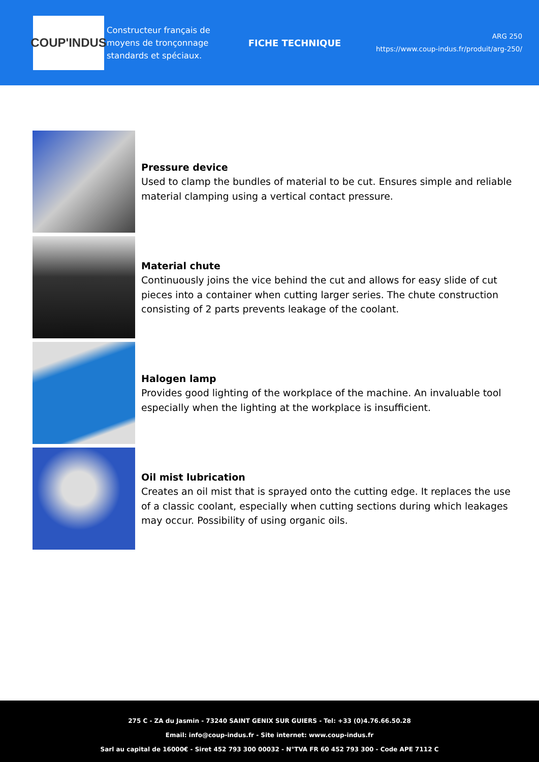COUP'INDUS
Constructeur français de moyens de tronçonnage standards et spéciaux.
FICHE TECHNIQUE
ARG 250
https://www.coup-indus.fr/produit/arg-250/
Pressure device
Used to clamp the bundles of material to be cut. Ensures simple and reliable material clamping using a vertical contact pressure.
Material chute
Continuously joins the vice behind the cut and allows for easy slide of cut pieces into a container when cutting larger series. The chute construction consisting of 2 parts prevents leakage of the coolant.
Halogen lamp
Provides good lighting of the workplace of the machine. An invaluable tool especially when the lighting at the workplace is insufficient.
Oil mist lubrication
Creates an oil mist that is sprayed onto the cutting edge. It replaces the use of a classic coolant, especially when cutting sections during which leakages may occur. Possibility of using organic oils.
275 C - ZA du Jasmin - 73240 SAINT GENIX SUR GUIERS - Tel: +33 (0)4.76.66.50.28
Email: info@coup-indus.fr - Site internet: www.coup-indus.fr
Sarl au capital de 16000€ - Siret 452 793 300 00032 - N°TVA FR 60 452 793 300 - Code APE 7112 C